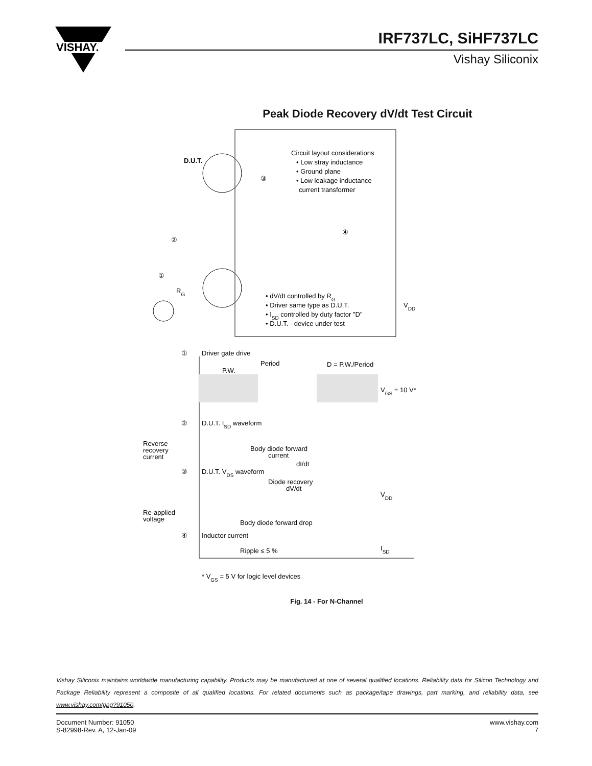VISHAY.
IRF737LC, SiHF737LC
Vishay Siliconix
Peak Diode Recovery dV/dt Test Circuit
D.U.T.
③
Circuit layout considerations
• Low stray inductance
• Ground plane
• Low leakage inductance
current transformer
②
④
①
RG
• dV/dt controlled by RG
• Driver same type as D.U.T.
• ISD controlled by duty factor "D"
• D.U.T. - device under test
VDD
①
Driver gate drive
Period
P.W.
D = P.W./Period
VGS = 10 V*
②
D.U.T. ISD waveform
Reverse
recovery
current
Body diode forward
current
dI/dt
③
D.U.T. VDS waveform
Diode recovery
dV/dt
VDD
Re-applied
voltage
Body diode forward drop
④
Inductor current
Ripple ≤ 5 %
ISD
* VGS = 5 V for logic level devices
Fig. 14 - For N-Channel
Vishay Siliconix maintains worldwide manufacturing capability. Products may be manufactured at one of several qualified locations. Reliability data for Silicon Technology and Package Reliability represent a composite of all qualified locations. For related documents such as package/tape drawings, part marking, and reliability data, see www.vishay.com/ppg?91050.
Document Number: 91050
S-82998-Rev. A, 12-Jan-09
www.vishay.com
7